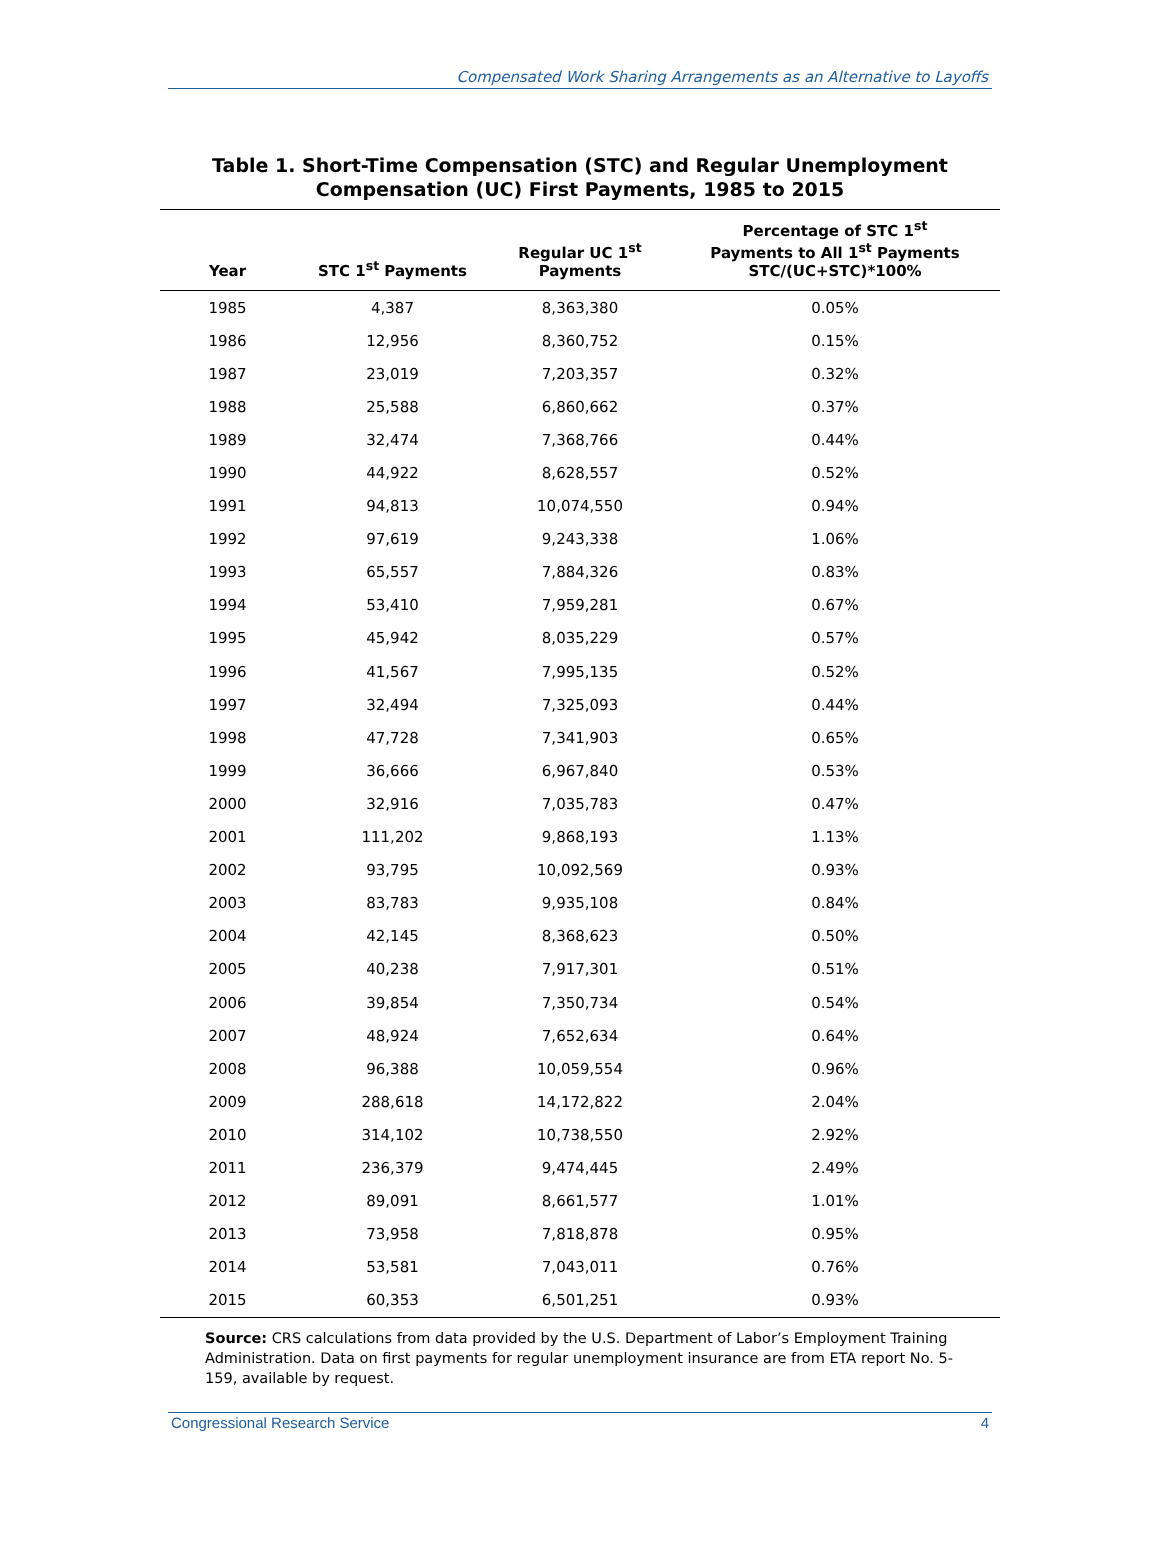Compensated Work Sharing Arrangements as an Alternative to Layoffs
Table 1. Short-Time Compensation (STC) and Regular Unemployment
Compensation (UC) First Payments, 1985 to 2015
| Year | STC 1<sup>st</sup> Payments | Regular UC 1<sup>st</sup> Payments | Percentage of STC 1<sup>st</sup> Payments to All 1<sup>st</sup> Payments STC/(UC+STC)*100% |
| --- | --- | --- | --- |
| 1985 | 4,387 | 8,363,380 | 0.05% |
| 1986 | 12,956 | 8,360,752 | 0.15% |
| 1987 | 23,019 | 7,203,357 | 0.32% |
| 1988 | 25,588 | 6,860,662 | 0.37% |
| 1989 | 32,474 | 7,368,766 | 0.44% |
| 1990 | 44,922 | 8,628,557 | 0.52% |
| 1991 | 94,813 | 10,074,550 | 0.94% |
| 1992 | 97,619 | 9,243,338 | 1.06% |
| 1993 | 65,557 | 7,884,326 | 0.83% |
| 1994 | 53,410 | 7,959,281 | 0.67% |
| 1995 | 45,942 | 8,035,229 | 0.57% |
| 1996 | 41,567 | 7,995,135 | 0.52% |
| 1997 | 32,494 | 7,325,093 | 0.44% |
| 1998 | 47,728 | 7,341,903 | 0.65% |
| 1999 | 36,666 | 6,967,840 | 0.53% |
| 2000 | 32,916 | 7,035,783 | 0.47% |
| 2001 | 111,202 | 9,868,193 | 1.13% |
| 2002 | 93,795 | 10,092,569 | 0.93% |
| 2003 | 83,783 | 9,935,108 | 0.84% |
| 2004 | 42,145 | 8,368,623 | 0.50% |
| 2005 | 40,238 | 7,917,301 | 0.51% |
| 2006 | 39,854 | 7,350,734 | 0.54% |
| 2007 | 48,924 | 7,652,634 | 0.64% |
| 2008 | 96,388 | 10,059,554 | 0.96% |
| 2009 | 288,618 | 14,172,822 | 2.04% |
| 2010 | 314,102 | 10,738,550 | 2.92% |
| 2011 | 236,379 | 9,474,445 | 2.49% |
| 2012 | 89,091 | 8,661,577 | 1.01% |
| 2013 | 73,958 | 7,818,878 | 0.95% |
| 2014 | 53,581 | 7,043,011 | 0.76% |
| 2015 | 60,353 | 6,501,251 | 0.93% |
Source: CRS calculations from data provided by the U.S. Department of Labor’s Employment Training Administration. Data on first payments for regular unemployment insurance are from ETA report No. 5-159, available by request.
Congressional Research Service 4